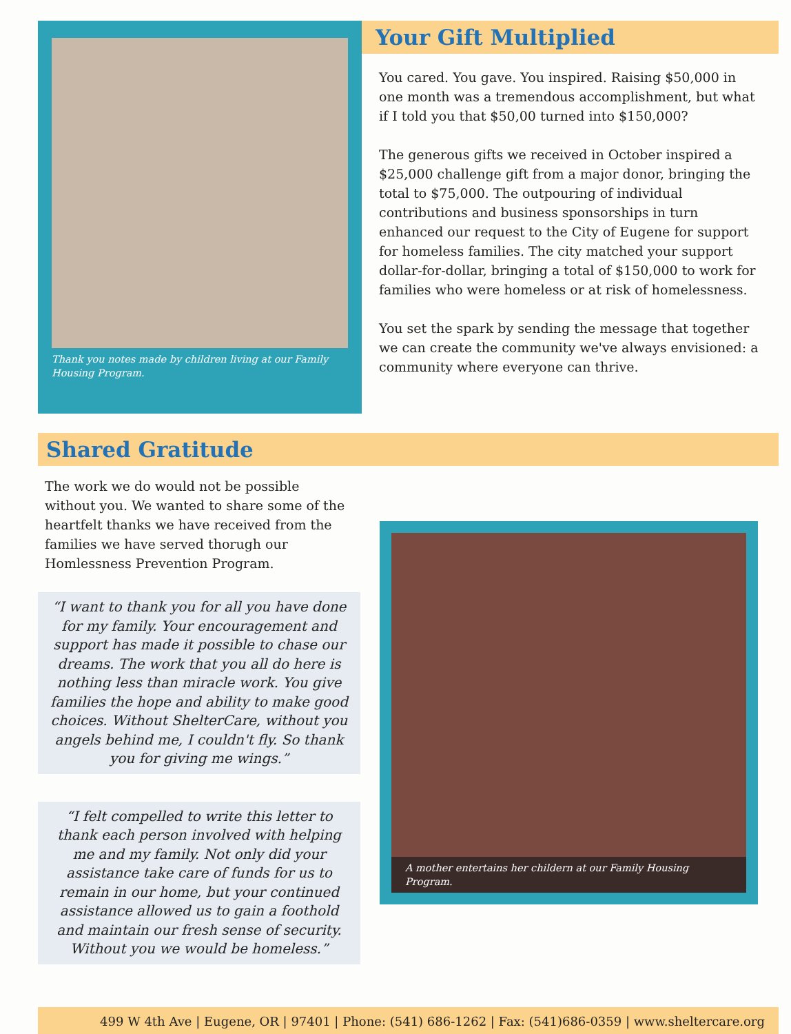Thank you notes made by children living at our Family Housing Program.
Your Gift Multiplied
You cared. You gave. You inspired. Raising $50,000 in one month was a tremendous accomplishment, but what if I told you that $50,00 turned into $150,000?
The generous gifts we received in October inspired a $25,000 challenge gift from a major donor, bringing the total to $75,000. The outpouring of individual contributions and business sponsorships in turn enhanced our request to the City of Eugene for support for homeless families. The city matched your support dollar-for-dollar, bringing a total of $150,000 to work for families who were homeless or at risk of homelessness.
You set the spark by sending the message that together we can create the community we've always envisioned: a community where everyone can thrive.
Shared Gratitude
The work we do would not be possible without you. We wanted to share some of the heartfelt thanks we have received from the families we have served thorugh our Homlessness Prevention Program.
“I want to thank you for all you have done for my family. Your encouragement and support has made it possible to chase our dreams. The work that you all do here is nothing less than miracle work. You give families the hope and ability to make good choices. Without ShelterCare, without you angels behind me, I couldn't fly. So thank you for giving me wings.”
“I felt compelled to write this letter to thank each person involved with helping me and my family. Not only did your assistance take care of funds for us to remain in our home, but your continued assistance allowed us to gain a foothold and maintain our fresh sense of security. Without you we would be homeless.”
A mother entertains her childern at our Family Housing Program.
499 W 4th Ave | Eugene, OR | 97401 | Phone: (541) 686-1262 | Fax: (541)686-0359 | www.sheltercare.org